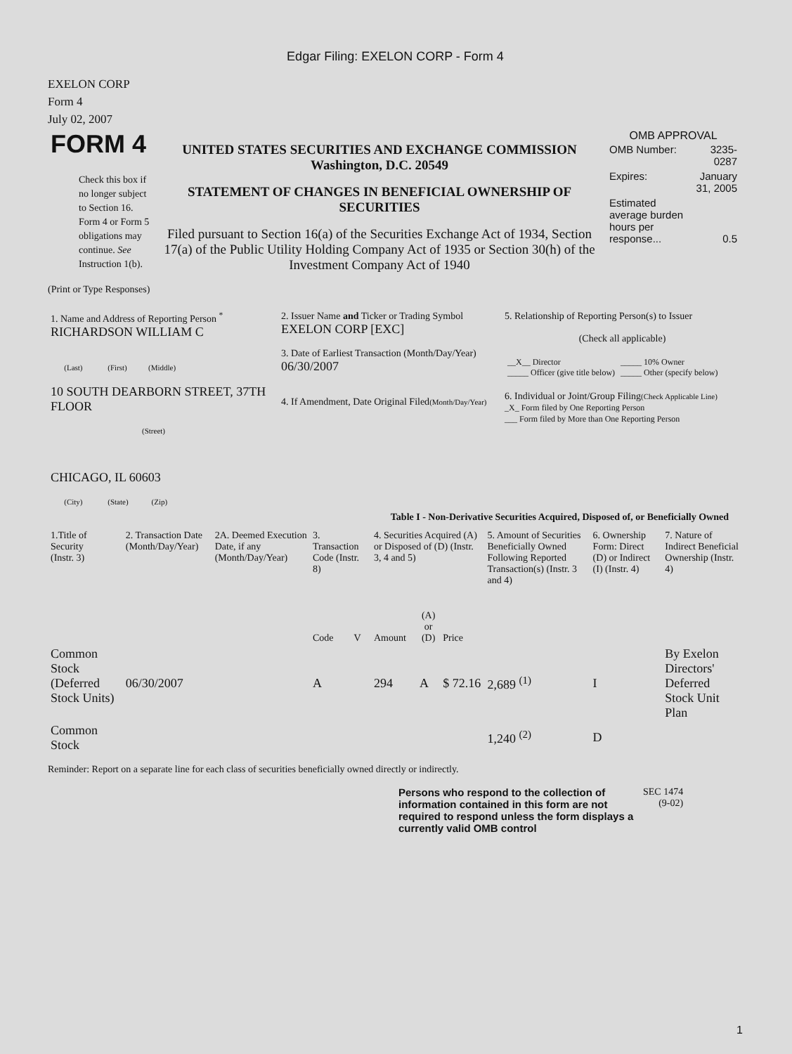Edgar Filing: EXELON CORP - Form 4
EXELON CORP
Form 4
July 02, 2007
| FORM 4 Check this box if no longer subject to Section 16. Form 4 or Form 5 obligations may continue. See Instruction 1(b). | UNITED STATES SECURITIES AND EXCHANGE COMMISSION Washington, D.C. 20549 STATEMENT OF CHANGES IN BENEFICIAL OWNERSHIP OF SECURITIES Filed pursuant to Section 16(a) of the Securities Exchange Act of 1934, Section 17(a) of the Public Utility Holding Company Act of 1935 or Section 30(h) of the Investment Company Act of 1940 | OMB APPROVAL / OMB Number: / 3235-0287 / / Expires: / January 31, 2005 / / Estimated average burden hours per response... / 0.5 / |
(Print or Type Responses)
| 1. Name and Address of Reporting Person <sup>*</sup> RICHARDSON WILLIAM C (Last) (First) (Middle) 10 SOUTH DEARBORN STREET, 37TH FLOOR (Street) CHICAGO, IL 60603 (City) (State) (Zip) | 2. Issuer Name and Ticker or Trading Symbol EXELON CORP [EXC] 3. Date of Earliest Transaction (Month/Day/Year) 06/30/2007 4. If Amendment, Date Original Filed (Month/Day/Year) | 5. Relationship of Reporting Person(s) to Issuer (Check all applicable) / __X__ Director _____ Officer (give title below) / _____ 10% Owner _____ Other (specify below) / 6. Individual or Joint/Group Filing (Check Applicable Line) _X_ Form filed by One Reporting Person ___ Form filed by More than One Reporting Person |
Table I - Non-Derivative Securities Acquired, Disposed of, or Beneficially Owned
| 1.Title of Security (Instr. 3) | 2. Transaction Date (Month/Day/Year) | 2A. Deemed Execution Date, if any (Month/Day/Year) | 3. Transaction Code (Instr. 8) | | 4. Securities Acquired (A) or Disposed of (D) (Instr. 3, 4 and 5) | | | 5. Amount of Securities Beneficially Owned Following Reported Transaction(s) (Instr. 3 and 4) | 6. Ownership Form: Direct (D) or Indirect (I) (Instr. 4) | 7. Nature of Indirect Beneficial Ownership (Instr. 4) |
| --- | --- | --- | --- | --- | --- | --- | --- | --- | --- | --- |
| | | | Code | V | Amount | (A) or (D) | Price | | | |
| Common Stock (Deferred Stock Units) | 06/30/2007 | | A | | 294 | A | $ 72.16 | 2,689 <sup>(1)</sup> | I | By Exelon Directors' Deferred Stock Unit Plan |
| Common Stock | | | | | | | | 1,240 <sup>(2)</sup> | D | |
Reminder: Report on a separate line for each class of securities beneficially owned directly or indirectly.
| Persons who respond to the collection of information contained in this form are not required to respond unless the form displays a currently valid OMB control | SEC 1474 (9-02) |
1